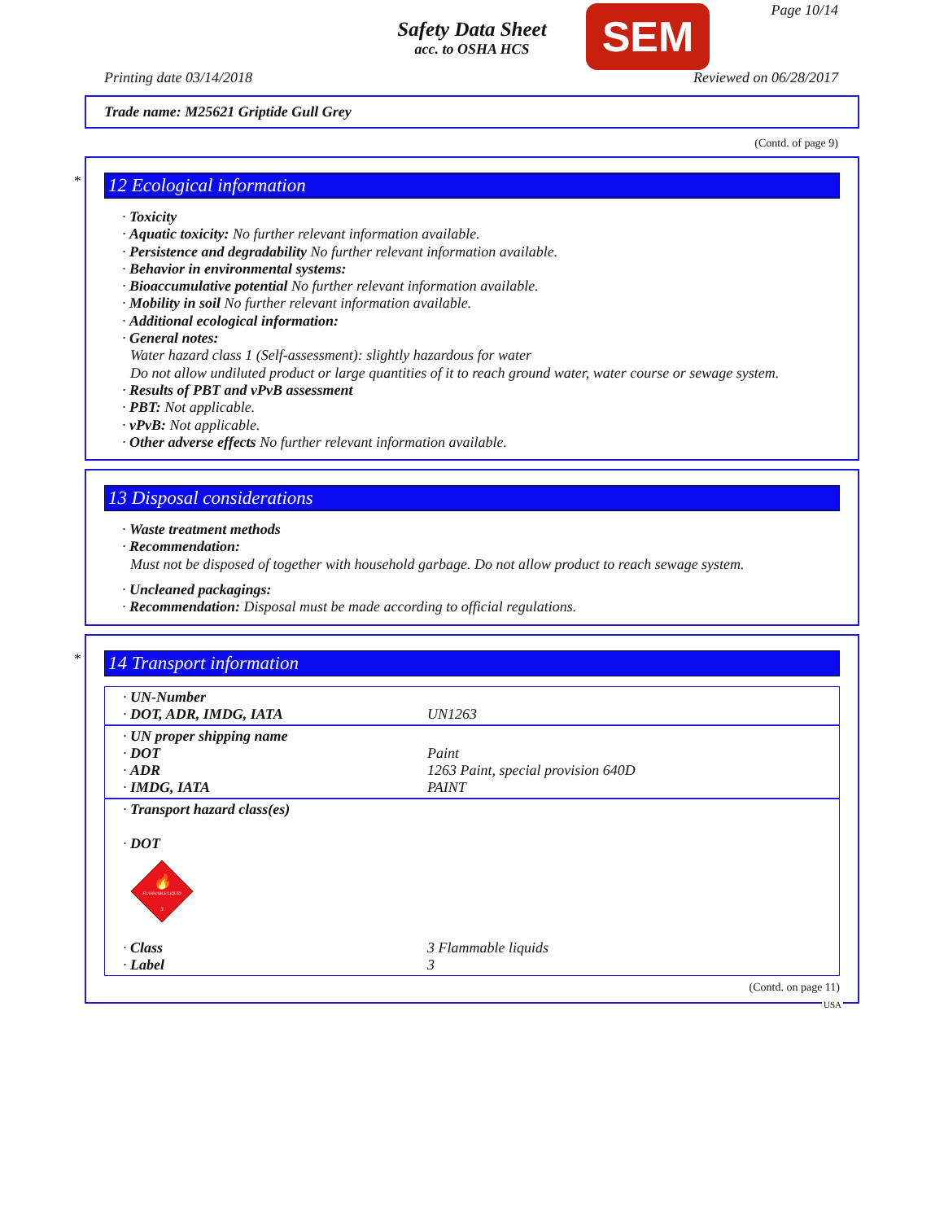Safety Data Sheet
acc. to OSHA HCS
SEM Page 10/14
Printing date 03/14/2018 Reviewed on 06/28/2017
Trade name: M25621 Griptide Gull Grey
(Contd. of page 9)
*
12 Ecological information
· Toxicity
· Aquatic toxicity: No further relevant information available.
· Persistence and degradability No further relevant information available.
· Behavior in environmental systems:
· Bioaccumulative potential No further relevant information available.
· Mobility in soil No further relevant information available.
· Additional ecological information:
· General notes:
Water hazard class 1 (Self-assessment): slightly hazardous for water
Do not allow undiluted product or large quantities of it to reach ground water, water course or sewage system.
· Results of PBT and vPvB assessment
· PBT: Not applicable.
· vPvB: Not applicable.
· Other adverse effects No further relevant information available.
13 Disposal considerations
· Waste treatment methods
· Recommendation:
Must not be disposed of together with household garbage. Do not allow product to reach sewage system.
· Uncleaned packagings:
· Recommendation: Disposal must be made according to official regulations.
*
14 Transport information
| · UN-Number · DOT, ADR, IMDG, IATA | UN1263 |
| · UN proper shipping name · DOT · ADR · IMDG, IATA | Paint 1263 Paint, special provision 640D PAINT |
| · Transport hazard class(es) · DOT 🔥 FLAMMABLE LIQUID 3 | |
| · Class · Label | 3 Flammable liquids 3 |
(Contd. on page 11)
USA